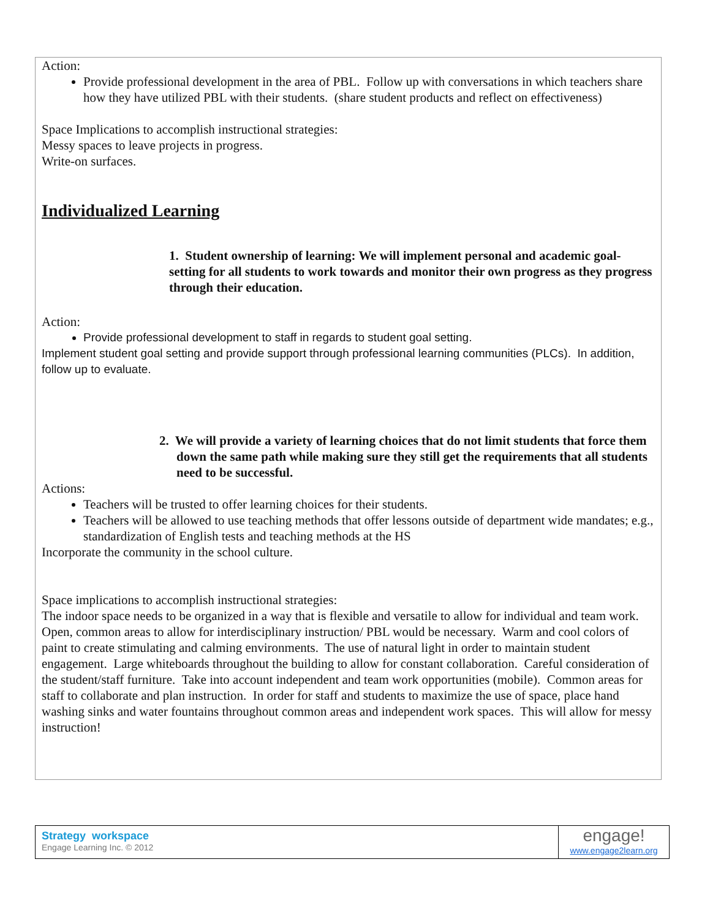Action:
Provide professional development in the area of PBL. Follow up with conversations in which teachers share how they have utilized PBL with their students. (share student products and reflect on effectiveness)
Space Implications to accomplish instructional strategies:
Messy spaces to leave projects in progress.
Write-on surfaces.
Individualized Learning
1. Student ownership of learning: We will implement personal and academic goal-setting for all students to work towards and monitor their own progress as they progress through their education.
Action:
Provide professional development to staff in regards to student goal setting.
Implement student goal setting and provide support through professional learning communities (PLCs). In addition, follow up to evaluate.
2. We will provide a variety of learning choices that do not limit students that force them down the same path while making sure they still get the requirements that all students need to be successful.
Actions:
Teachers will be trusted to offer learning choices for their students.
Teachers will be allowed to use teaching methods that offer lessons outside of department wide mandates; e.g., standardization of English tests and teaching methods at the HS
Incorporate the community in the school culture.
Space implications to accomplish instructional strategies:
The indoor space needs to be organized in a way that is flexible and versatile to allow for individual and team work. Open, common areas to allow for interdisciplinary instruction/ PBL would be necessary. Warm and cool colors of paint to create stimulating and calming environments. The use of natural light in order to maintain student engagement. Large whiteboards throughout the building to allow for constant collaboration. Careful consideration of the student/staff furniture. Take into account independent and team work opportunities (mobile). Common areas for staff to collaborate and plan instruction. In order for staff and students to maximize the use of space, place hand washing sinks and water fountains throughout common areas and independent work spaces. This will allow for messy instruction!
Strategy workspace
Engage Learning Inc. © 2012
engage!
www.engage2learn.org